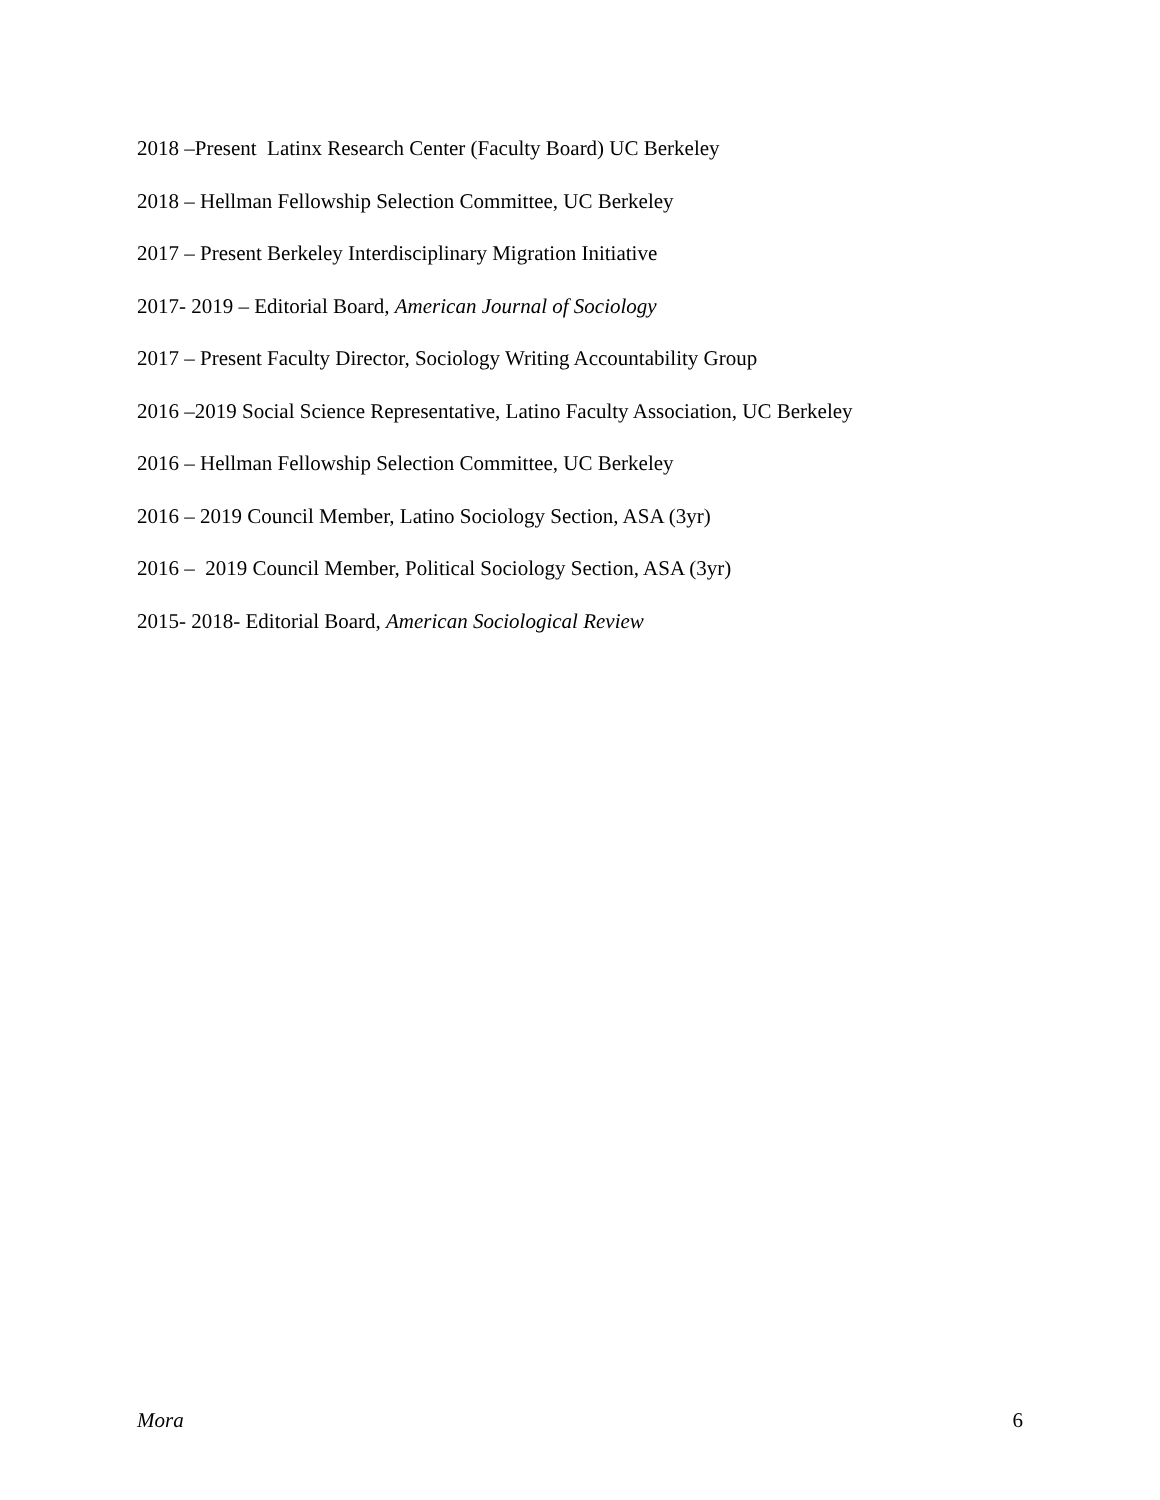2018 –Present Latinx Research Center (Faculty Board) UC Berkeley
2018 – Hellman Fellowship Selection Committee, UC Berkeley
2017 – Present Berkeley Interdisciplinary Migration Initiative
2017- 2019 – Editorial Board, American Journal of Sociology
2017 – Present Faculty Director, Sociology Writing Accountability Group
2016 –2019 Social Science Representative, Latino Faculty Association, UC Berkeley
2016 – Hellman Fellowship Selection Committee, UC Berkeley
2016 – 2019 Council Member, Latino Sociology Section, ASA (3yr)
2016 – 2019 Council Member, Political Sociology Section, ASA (3yr)
2015- 2018- Editorial Board, American Sociological Review
Mora 6